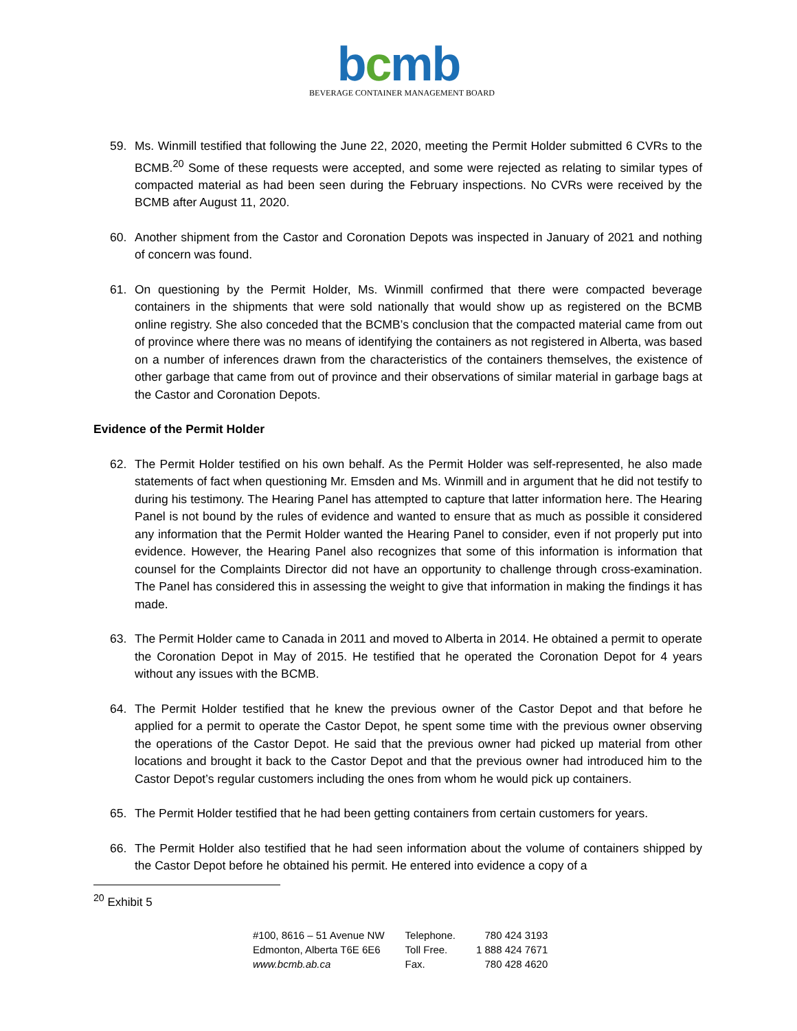bcmb
BEVERAGE CONTAINER MANAGEMENT BOARD
59. Ms. Winmill testified that following the June 22, 2020, meeting the Permit Holder submitted 6 CVRs to the BCMB.<sup>20</sup> Some of these requests were accepted, and some were rejected as relating to similar types of compacted material as had been seen during the February inspections. No CVRs were received by the BCMB after August 11, 2020.
60. Another shipment from the Castor and Coronation Depots was inspected in January of 2021 and nothing of concern was found.
61. On questioning by the Permit Holder, Ms. Winmill confirmed that there were compacted beverage containers in the shipments that were sold nationally that would show up as registered on the BCMB online registry. She also conceded that the BCMB’s conclusion that the compacted material came from out of province where there was no means of identifying the containers as not registered in Alberta, was based on a number of inferences drawn from the characteristics of the containers themselves, the existence of other garbage that came from out of province and their observations of similar material in garbage bags at the Castor and Coronation Depots.
Evidence of the Permit Holder
62. The Permit Holder testified on his own behalf. As the Permit Holder was self-represented, he also made statements of fact when questioning Mr. Emsden and Ms. Winmill and in argument that he did not testify to during his testimony. The Hearing Panel has attempted to capture that latter information here. The Hearing Panel is not bound by the rules of evidence and wanted to ensure that as much as possible it considered any information that the Permit Holder wanted the Hearing Panel to consider, even if not properly put into evidence. However, the Hearing Panel also recognizes that some of this information is information that counsel for the Complaints Director did not have an opportunity to challenge through cross-examination. The Panel has considered this in assessing the weight to give that information in making the findings it has made.
63. The Permit Holder came to Canada in 2011 and moved to Alberta in 2014. He obtained a permit to operate the Coronation Depot in May of 2015. He testified that he operated the Coronation Depot for 4 years without any issues with the BCMB.
64. The Permit Holder testified that he knew the previous owner of the Castor Depot and that before he applied for a permit to operate the Castor Depot, he spent some time with the previous owner observing the operations of the Castor Depot. He said that the previous owner had picked up material from other locations and brought it back to the Castor Depot and that the previous owner had introduced him to the Castor Depot’s regular customers including the ones from whom he would pick up containers.
65. The Permit Holder testified that he had been getting containers from certain customers for years.
66. The Permit Holder also testified that he had seen information about the volume of containers shipped by the Castor Depot before he obtained his permit. He entered into evidence a copy of a
<sup>20</sup> Exhibit 5
#100, 8616 – 51 Avenue NW
Edmonton, Alberta T6E 6E6
www.bcmb.ab.ca
Telephone.
Toll Free.
Fax.
780 424 3193
1 888 424 7671
780 428 4620